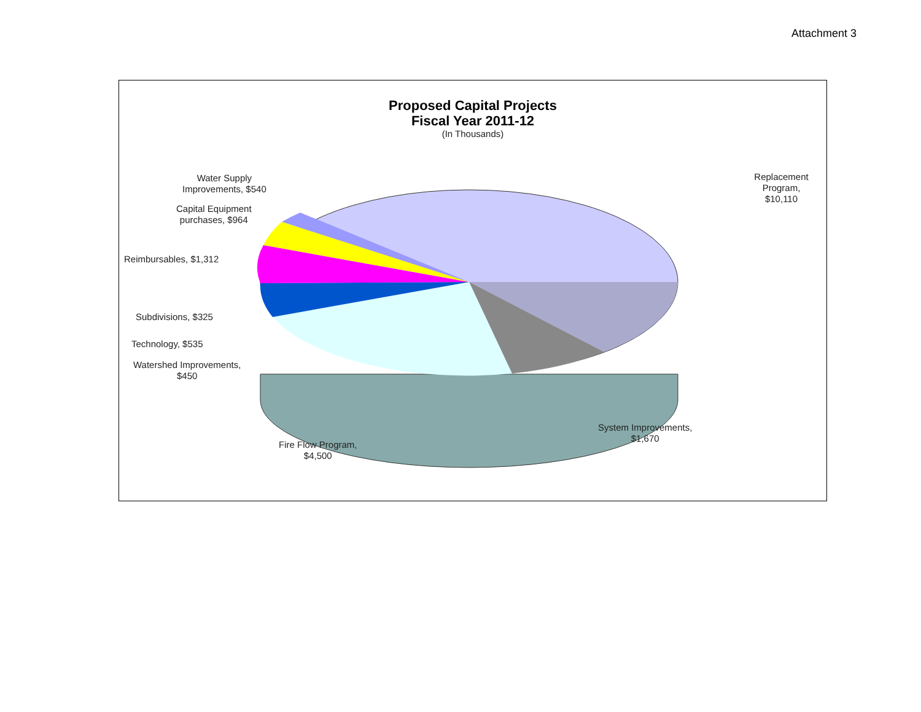Attachment 3
Proposed Capital Projects
Fiscal Year 2011-12
(In Thousands)
Replacement Program,
$10,110
Water Supply
Improvements, $540
Capital Equipment
purchases, $964
Reimbursables, $1,312
Subdivisions, $325
Technology, $535
Watershed Improvements,
$450
Fire Flow Program,
$4,500
System Improvements,
$1,670